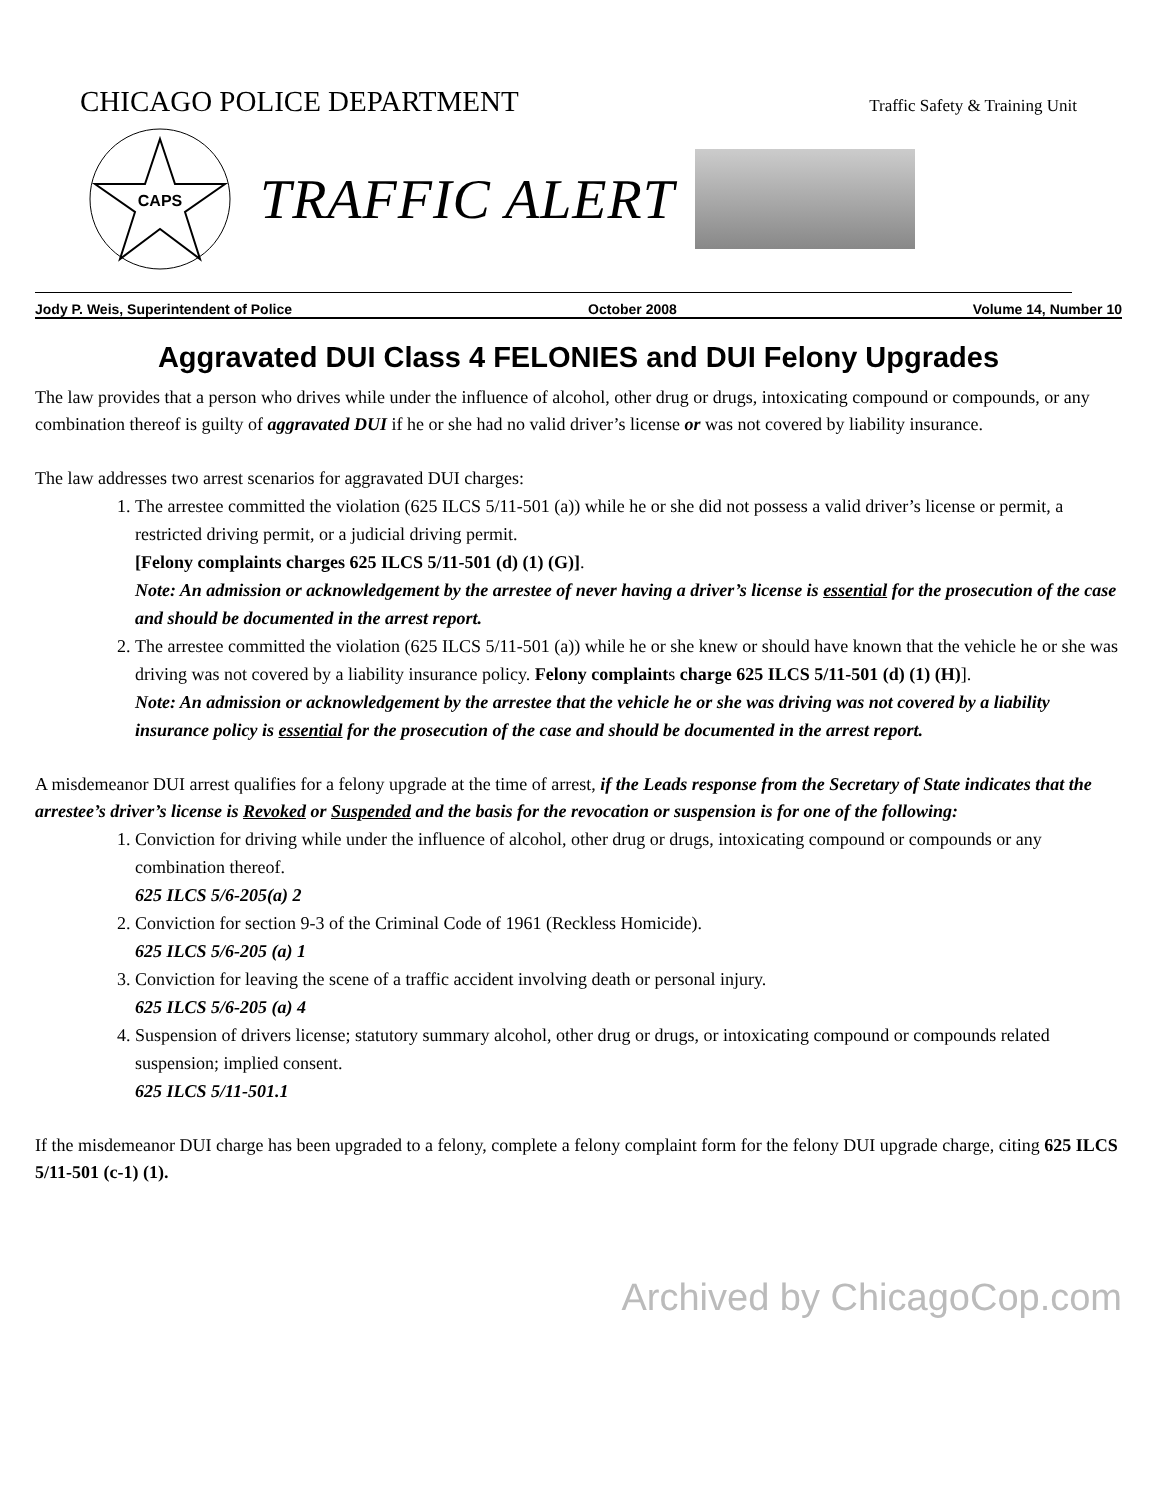CHICAGO POLICE DEPARTMENT Traffic Safety & Training Unit
CAPS
TRAFFIC ALERT
Jody P. Weis, Superintendent of Police October 2008 Volume 14, Number 10
Aggravated DUI Class 4 FELONIES and DUI Felony Upgrades
The law provides that a person who drives while under the influence of alcohol, other drug or drugs, intoxicating compound or compounds, or any combination thereof is guilty of aggravated DUI if he or she had no valid driver’s license or was not covered by liability insurance.
The law addresses two arrest scenarios for aggravated DUI charges:
1. The arrestee committed the violation (625 ILCS 5/11-501 (a)) while he or she did not possess a valid driver’s license or permit, a restricted driving permit, or a judicial driving permit.
[Felony complaints charges 625 ILCS 5/11-501 (d) (1) (G)].
Note: An admission or acknowledgement by the arrestee of never having a driver’s license is essential for the prosecution of the case and should be documented in the arrest report.
2. The arrestee committed the violation (625 ILCS 5/11-501 (a)) while he or she knew or should have known that the vehicle he or she was driving was not covered by a liability insurance policy. Felony complaints charge 625 ILCS 5/11-501 (d) (1) (H)].
Note: An admission or acknowledgement by the arrestee that the vehicle he or she was driving was not covered by a liability insurance policy is essential for the prosecution of the case and should be documented in the arrest report.
A misdemeanor DUI arrest qualifies for a felony upgrade at the time of arrest, if the Leads response from the Secretary of State indicates that the arrestee’s driver’s license is Revoked or Suspended and the basis for the revocation or suspension is for one of the following:
1. Conviction for driving while under the influence of alcohol, other drug or drugs, intoxicating compound or compounds or any combination thereof.
625 ILCS 5/6-205(a) 2
2. Conviction for section 9-3 of the Criminal Code of 1961 (Reckless Homicide).
625 ILCS 5/6-205 (a) 1
3. Conviction for leaving the scene of a traffic accident involving death or personal injury.
625 ILCS 5/6-205 (a) 4
4. Suspension of drivers license; statutory summary alcohol, other drug or drugs, or intoxicating compound or compounds related suspension; implied consent.
625 ILCS 5/11-501.1
If the misdemeanor DUI charge has been upgraded to a felony, complete a felony complaint form for the felony DUI upgrade charge, citing 625 ILCS 5/11-501 (c-1) (1).
Archived by ChicagoCop.com